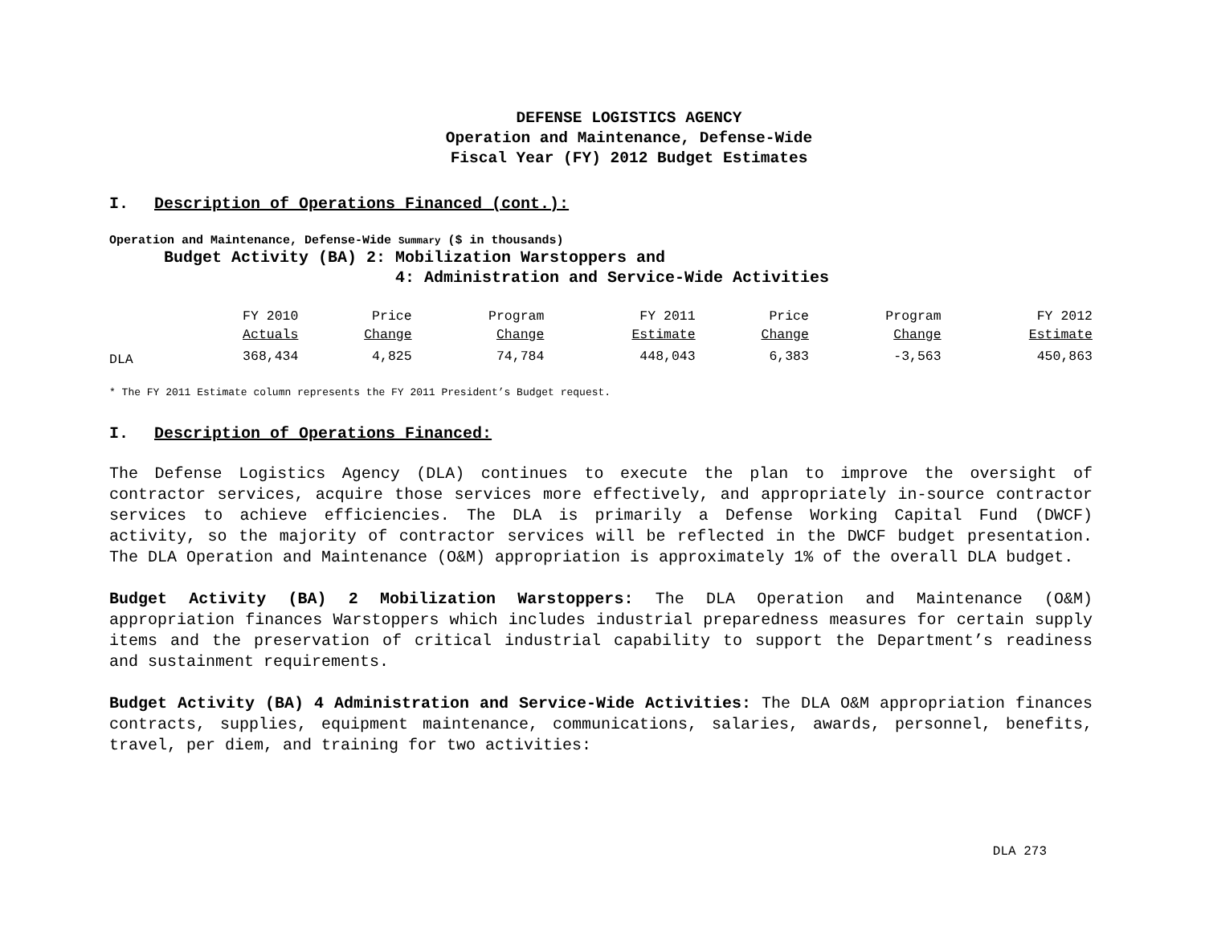DEFENSE LOGISTICS AGENCY
Operation and Maintenance, Defense-Wide
Fiscal Year (FY) 2012 Budget Estimates
I. Description of Operations Financed (cont.):
Operation and Maintenance, Defense-Wide Summary ($ in thousands)
Budget Activity (BA) 2: Mobilization Warstoppers and
4: Administration and Service-Wide Activities
| | FY 2010 Actuals | Price Change | Program Change | FY 2011 Estimate | Price Change | Program Change | FY 2012 Estimate |
| --- | --- | --- | --- | --- | --- | --- | --- |
| DLA | 368,434 | 4,825 | 74,784 | 448,043 | 6,383 | -3,563 | 450,863 |
* The FY 2011 Estimate column represents the FY 2011 President’s Budget request.
I. Description of Operations Financed:
The Defense Logistics Agency (DLA) continues to execute the plan to improve the oversight of contractor services, acquire those services more effectively, and appropriately in-source contractor services to achieve efficiencies. The DLA is primarily a Defense Working Capital Fund (DWCF) activity, so the majority of contractor services will be reflected in the DWCF budget presentation. The DLA Operation and Maintenance (O&M) appropriation is approximately 1% of the overall DLA budget.
Budget Activity (BA) 2 Mobilization Warstoppers: The DLA Operation and Maintenance (O&M) appropriation finances Warstoppers which includes industrial preparedness measures for certain supply items and the preservation of critical industrial capability to support the Department’s readiness and sustainment requirements.
Budget Activity (BA) 4 Administration and Service-Wide Activities: The DLA O&M appropriation finances contracts, supplies, equipment maintenance, communications, salaries, awards, personnel, benefits, travel, per diem, and training for two activities:
DLA 273